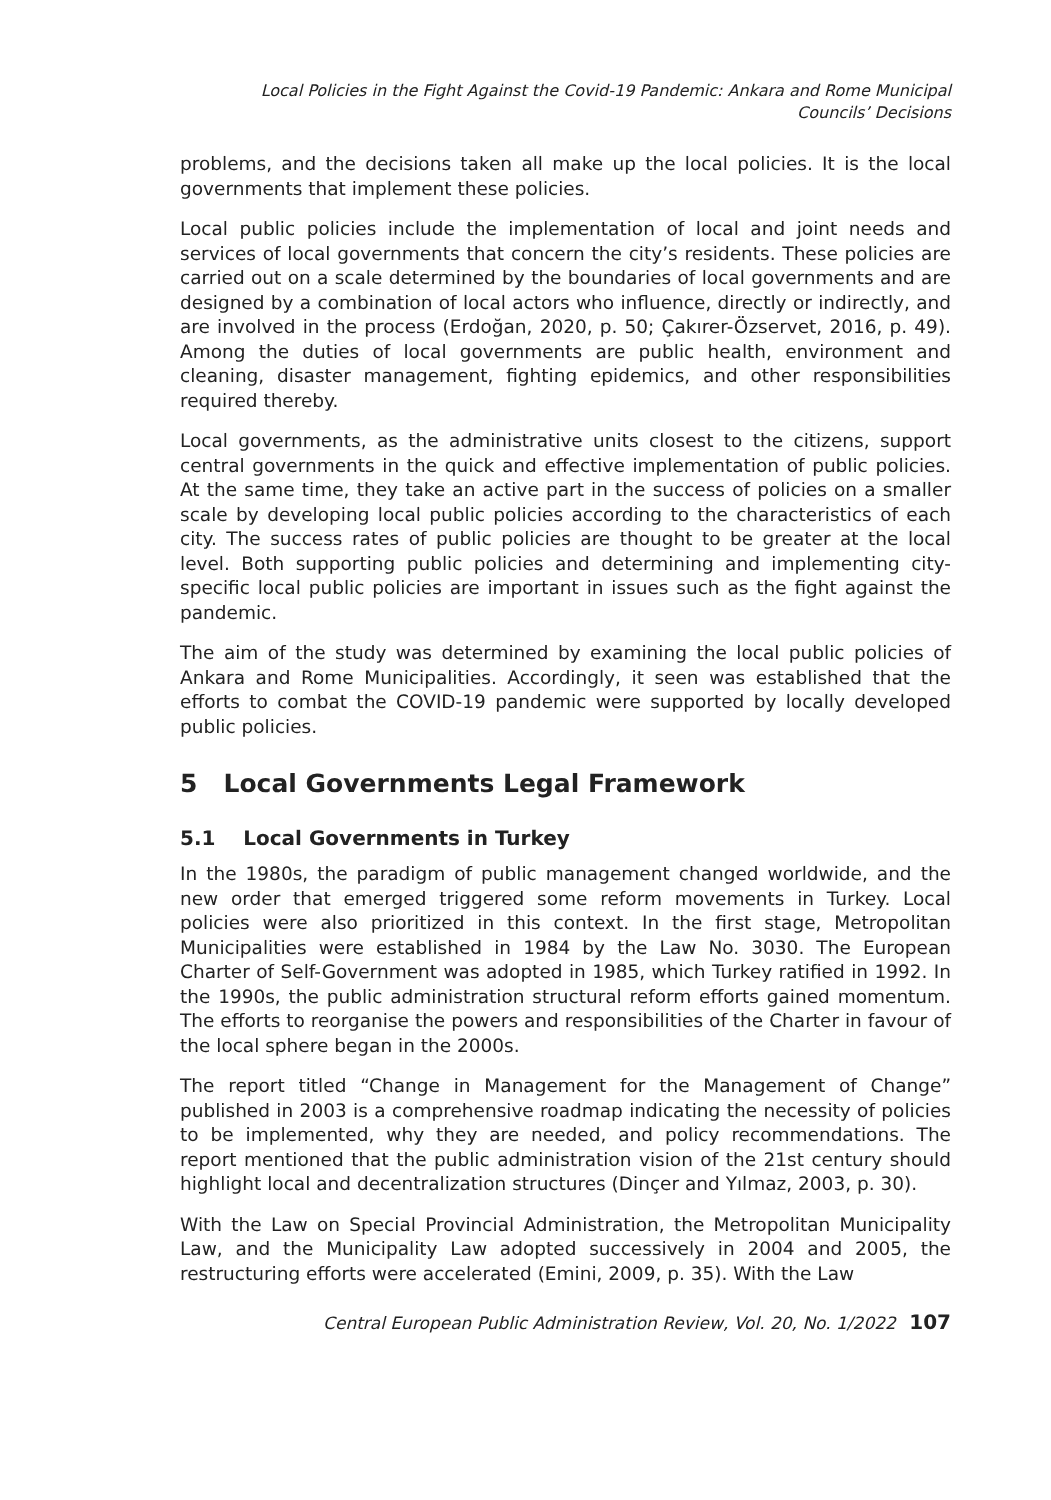Local Policies in the Fight Against the Covid-19 Pandemic: Ankara and Rome Municipal
Councils’ Decisions
problems, and the decisions taken all make up the local policies. It is the local governments that implement these policies.
Local public policies include the implementation of local and joint needs and services of local governments that concern the city’s residents. These policies are carried out on a scale determined by the boundaries of local governments and are designed by a combination of local actors who influence, directly or indirectly, and are involved in the process (Erdoğan, 2020, p. 50; Çakırer-Özservet, 2016, p. 49). Among the duties of local governments are public health, environment and cleaning, disaster management, fighting epidemics, and other responsibilities required thereby.
Local governments, as the administrative units closest to the citizens, support central governments in the quick and effective implementation of public policies. At the same time, they take an active part in the success of policies on a smaller scale by developing local public policies according to the characteristics of each city. The success rates of public policies are thought to be greater at the local level. Both supporting public policies and determining and implementing city-specific local public policies are important in issues such as the fight against the pandemic.
The aim of the study was determined by examining the local public policies of Ankara and Rome Municipalities. Accordingly, it seen was established that the efforts to combat the COVID-19 pandemic were supported by locally developed public policies.
5 Local Governments Legal Framework
5.1 Local Governments in Turkey
In the 1980s, the paradigm of public management changed worldwide, and the new order that emerged triggered some reform movements in Turkey. Local policies were also prioritized in this context. In the first stage, Metropolitan Municipalities were established in 1984 by the Law No. 3030. The European Charter of Self-Government was adopted in 1985, which Turkey ratified in 1992. In the 1990s, the public administration structural reform efforts gained momentum. The efforts to reorganise the powers and responsibilities of the Charter in favour of the local sphere began in the 2000s.
The report titled “Change in Management for the Management of Change” published in 2003 is a comprehensive roadmap indicating the necessity of policies to be implemented, why they are needed, and policy recommendations. The report mentioned that the public administration vision of the 21st century should highlight local and decentralization structures (Dinçer and Yılmaz, 2003, p. 30).
With the Law on Special Provincial Administration, the Metropolitan Municipality Law, and the Municipality Law adopted successively in 2004 and 2005, the restructuring efforts were accelerated (Emini, 2009, p. 35). With the Law
Central European Public Administration Review, Vol. 20, No. 1/2022 107